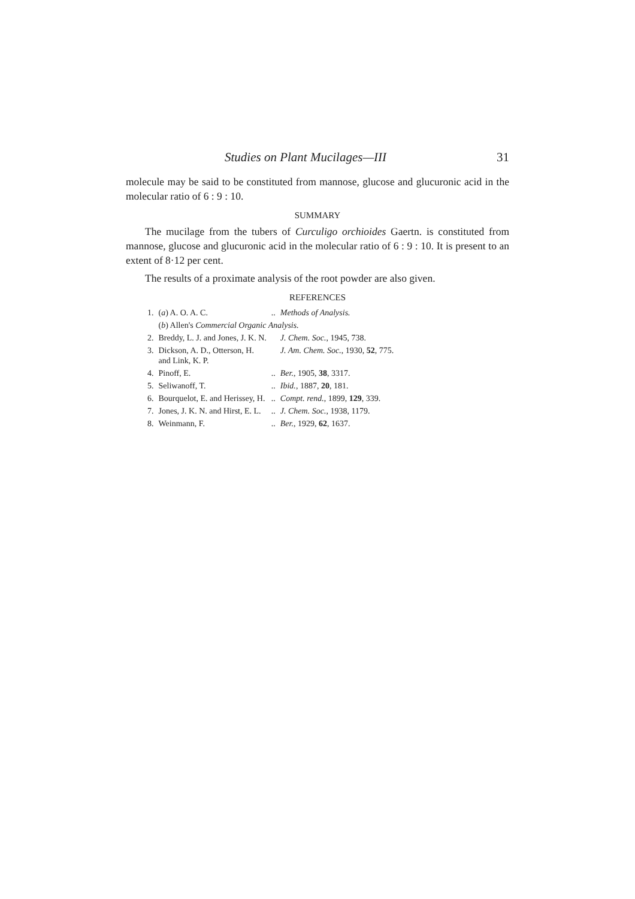Studies on Plant Mucilages—III 31
molecule may be said to be constituted from mannose, glucose and glucuronic acid in the molecular ratio of 6 : 9 : 10.
SUMMARY
The mucilage from the tubers of Curculigo orchioides Gaertn. is constituted from mannose, glucose and glucuronic acid in the molecular ratio of 6 : 9 : 10. It is present to an extent of 8·12 per cent.
The results of a proximate analysis of the root powder are also given.
REFERENCES
| 1. | ( a ) A. O. A. C. | .. | Methods of Analysis. |
| | ( b ) Allen's Commercial Organic Analysis. | | |
| 2. | Breddy, L. J. and Jones, J. K. N. | | J. Chem. Soc. , 1945, 738. |
| 3. | Dickson, A. D., Otterson, H. and Link, K. P. | | J. Am. Chem. Soc. , 1930, 52 , 775. |
| 4. | Pinoff, E. | .. | Ber. , 1905, 38 , 3317. |
| 5. | Seliwanoff, T. | .. | Ibid. , 1887, 20 , 181. |
| 6. | Bourquelot, E. and Herissey, H. | .. | Compt. rend. , 1899, 129 , 339. |
| 7. | Jones, J. K. N. and Hirst, E. L. | .. | J. Chem. Soc. , 1938, 1179. |
| 8. | Weinmann, F. | .. | Ber. , 1929, 62 , 1637. |